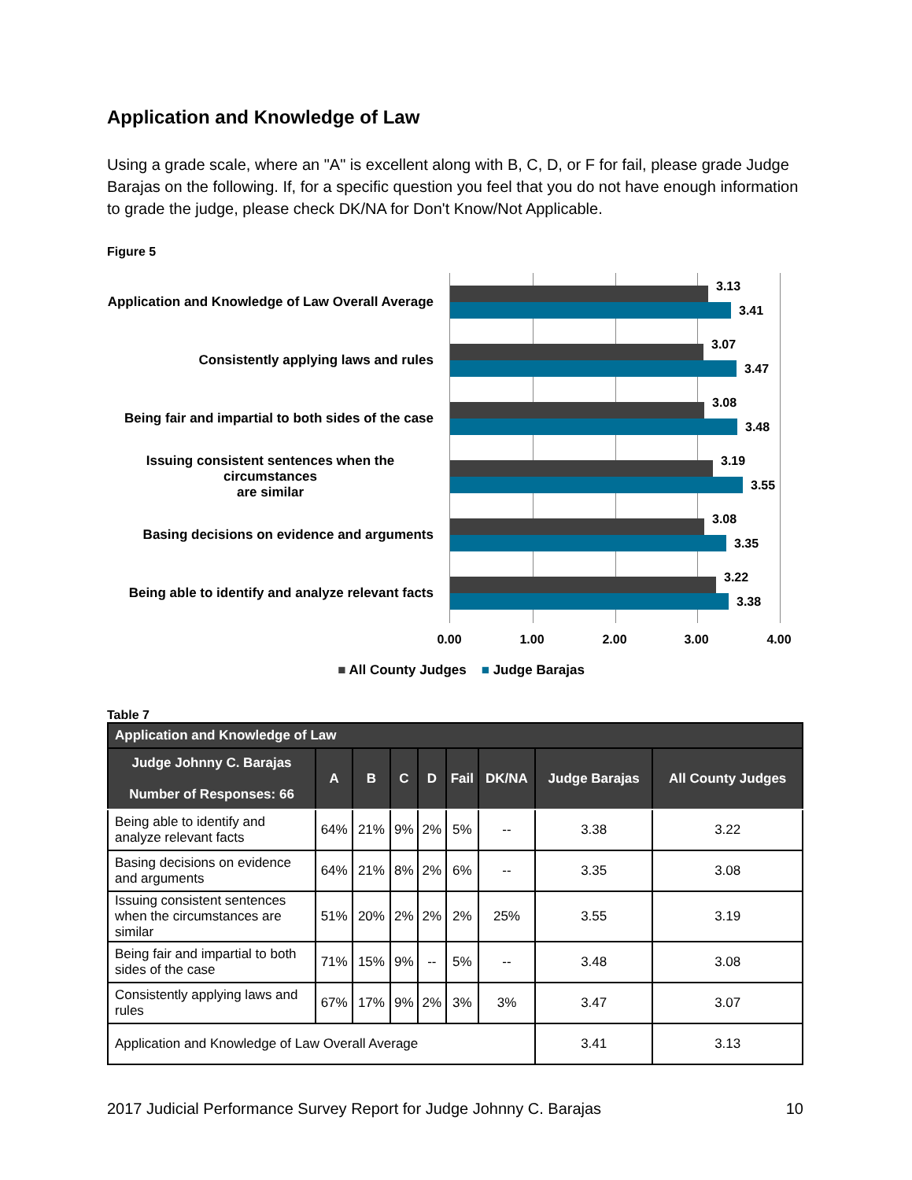Application and Knowledge of Law
Using a grade scale, where an "A" is excellent along with B, C, D, or F for fail, please grade Judge Barajas on the following. If, for a specific question you feel that you do not have enough information to grade the judge, please check DK/NA for Don't Know/Not Applicable.
Figure 5
Application and Knowledge of Law Overall Average
Consistently applying laws and rules
Being fair and impartial to both sides of the case
Issuing consistent sentences when the circumstances
are similar
Basing decisions on evidence and arguments
Being able to identify and analyze relevant facts
3.13
3.41
3.07
3.47
3.08
3.48
3.19
3.55
3.08
3.35
3.22
3.38
0.00 1.00 2.00 3.00 4.00
■ All County Judges ■ Judge Barajas
Table 7
| Application and Knowledge of Law | | | | | | | | |
| --- | --- | --- | --- | --- | --- | --- | --- | --- |
| Judge Johnny C. Barajas Number of Responses: 66 | A | B | C | D | Fail | DK/NA | Judge Barajas | All County Judges |
| Being able to identify and analyze relevant facts | 64% | 21% | 9% | 2% | 5% | -- | 3.38 | 3.22 |
| Basing decisions on evidence and arguments | 64% | 21% | 8% | 2% | 6% | -- | 3.35 | 3.08 |
| Issuing consistent sentences when the circumstances are similar | 51% | 20% | 2% | 2% | 2% | 25% | 3.55 | 3.19 |
| Being fair and impartial to both sides of the case | 71% | 15% | 9% | -- | 5% | -- | 3.48 | 3.08 |
| Consistently applying laws and rules | 67% | 17% | 9% | 2% | 3% | 3% | 3.47 | 3.07 |
| Application and Knowledge of Law Overall Average | | | | | | | 3.41 | 3.13 |
2017 Judicial Performance Survey Report for Judge Johnny C. Barajas 10